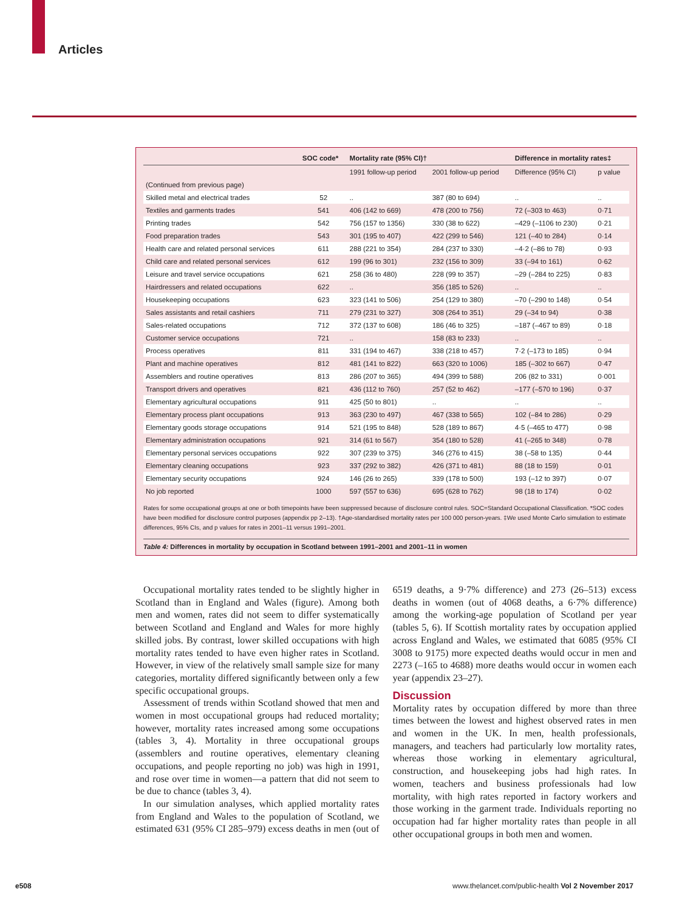Articles
| | SOC code* | Mortality rate (95% CI)† | | Difference in mortality rates‡ | |
| --- | --- | --- | --- | --- | --- |
| | | 1991 follow-up period | 2001 follow-up period | Difference (95% CI) | p value |
| (Continued from previous page) | | | | | |
| Skilled metal and electrical trades | 52 | .. | 387 (80 to 694) | .. | .. |
| Textiles and garments trades | 541 | 406 (142 to 669) | 478 (200 to 756) | 72 (–303 to 463) | 0·71 |
| Printing trades | 542 | 756 (157 to 1356) | 330 (38 to 622) | –429 (–1106 to 230) | 0·21 |
| Food preparation trades | 543 | 301 (195 to 407) | 422 (299 to 546) | 121 (–40 to 284) | 0·14 |
| Health care and related personal services | 611 | 288 (221 to 354) | 284 (237 to 330) | –4·2 (–86 to 78) | 0·93 |
| Child care and related personal services | 612 | 199 (96 to 301) | 232 (156 to 309) | 33 (–94 to 161) | 0·62 |
| Leisure and travel service occupations | 621 | 258 (36 to 480) | 228 (99 to 357) | –29 (–284 to 225) | 0·83 |
| Hairdressers and related occupations | 622 | .. | 356 (185 to 526) | .. | .. |
| Housekeeping occupations | 623 | 323 (141 to 506) | 254 (129 to 380) | –70 (–290 to 148) | 0·54 |
| Sales assistants and retail cashiers | 711 | 279 (231 to 327) | 308 (264 to 351) | 29 (–34 to 94) | 0·38 |
| Sales-related occupations | 712 | 372 (137 to 608) | 186 (46 to 325) | –187 (–467 to 89) | 0·18 |
| Customer service occupations | 721 | .. | 158 (83 to 233) | .. | .. |
| Process operatives | 811 | 331 (194 to 467) | 338 (218 to 457) | 7·2 (–173 to 185) | 0·94 |
| Plant and machine operatives | 812 | 481 (141 to 822) | 663 (320 to 1006) | 185 (–302 to 667) | 0·47 |
| Assemblers and routine operatives | 813 | 286 (207 to 365) | 494 (399 to 588) | 206 (82 to 331) | 0·001 |
| Transport drivers and operatives | 821 | 436 (112 to 760) | 257 (52 to 462) | –177 (–570 to 196) | 0·37 |
| Elementary agricultural occupations | 911 | 425 (50 to 801) | .. | .. | .. |
| Elementary process plant occupations | 913 | 363 (230 to 497) | 467 (338 to 565) | 102 (–84 to 286) | 0·29 |
| Elementary goods storage occupations | 914 | 521 (195 to 848) | 528 (189 to 867) | 4·5 (–465 to 477) | 0·98 |
| Elementary administration occupations | 921 | 314 (61 to 567) | 354 (180 to 528) | 41 (–265 to 348) | 0·78 |
| Elementary personal services occupations | 922 | 307 (239 to 375) | 346 (276 to 415) | 38 (–58 to 135) | 0·44 |
| Elementary cleaning occupations | 923 | 337 (292 to 382) | 426 (371 to 481) | 88 (18 to 159) | 0·01 |
| Elementary security occupations | 924 | 146 (26 to 265) | 339 (178 to 500) | 193 (–12 to 397) | 0·07 |
| No job reported | 1000 | 597 (557 to 636) | 695 (628 to 762) | 98 (18 to 174) | 0·02 |
Rates for some occupational groups at one or both timepoints have been suppressed because of disclosure control rules. SOC=Standard Occupational Classification. *SOC codes have been modified for disclosure control purposes (appendix pp 2–13). †Age-standardised mortality rates per 100 000 person-years. ‡We used Monte Carlo simulation to estimate differences, 95% CIs, and p values for rates in 2001–11 versus 1991–2001.
Table 4: Differences in mortality by occupation in Scotland between 1991–2001 and 2001–11 in women
Occupational mortality rates tended to be slightly higher in Scotland than in England and Wales (figure). Among both men and women, rates did not seem to differ systematically between Scotland and England and Wales for more highly skilled jobs. By contrast, lower skilled occupations with high mortality rates tended to have even higher rates in Scotland. However, in view of the relatively small sample size for many categories, mortality differed significantly between only a few specific occupational groups.
Assessment of trends within Scotland showed that men and women in most occupational groups had reduced mortality; however, mortality rates increased among some occupations (tables 3, 4). Mortality in three occupational groups (assemblers and routine operatives, elementary cleaning occupations, and people reporting no job) was high in 1991, and rose over time in women—a pattern that did not seem to be due to chance (tables 3, 4).
In our simulation analyses, which applied mortality rates from England and Wales to the population of Scotland, we estimated 631 (95% CI 285–979) excess deaths in men (out of 6519 deaths, a 9·7% difference) and 273 (26–513) excess deaths in women (out of 4068 deaths, a 6·7% difference) among the working-age population of Scotland per year (tables 5, 6). If Scottish mortality rates by occupation applied across England and Wales, we estimated that 6085 (95% CI 3008 to 9175) more expected deaths would occur in men and 2273 (–165 to 4688) more deaths would occur in women each year (appendix 23–27).
Discussion
Mortality rates by occupation differed by more than three times between the lowest and highest observed rates in men and women in the UK. In men, health professionals, managers, and teachers had particularly low mortality rates, whereas those working in elementary agricultural, construction, and housekeeping jobs had high rates. In women, teachers and business professionals had low mortality, with high rates reported in factory workers and those working in the garment trade. Individuals reporting no occupation had far higher mortality rates than people in all other occupational groups in both men and women.
e508
www.thelancet.com/public-health Vol 2 November 2017